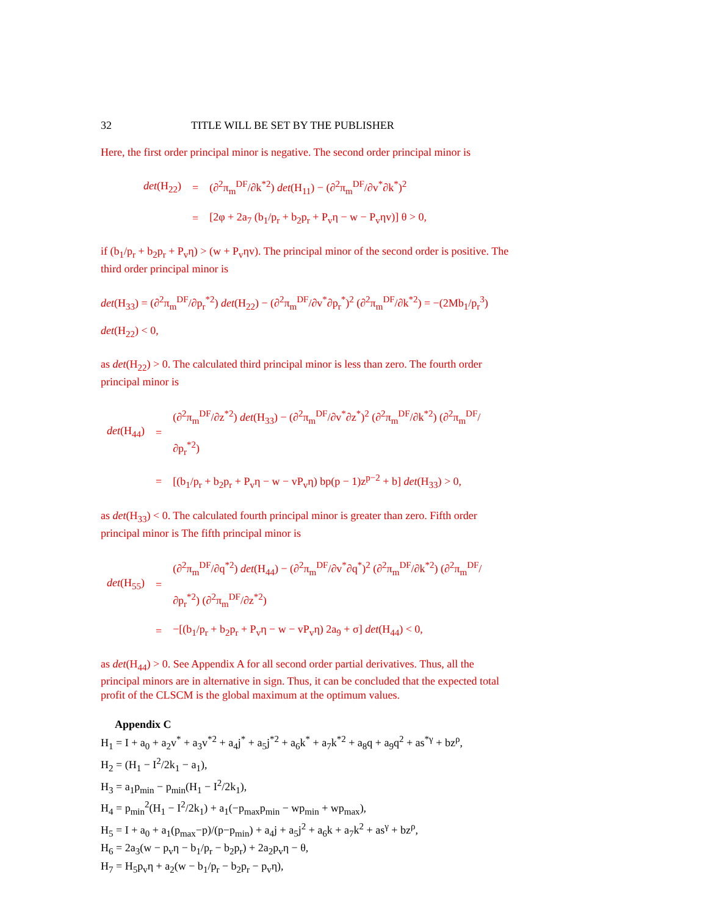32 TITLE WILL BE SET BY THE PUBLISHER
Here, the first order principal minor is negative. The second order principal minor is
| det (H<sub>22</sub>) | = | (∂<sup>2</sup>π<sub>m</sub><sup>DF</sup>/∂k<sup>*2</sup>) det (H<sub>11</sub>) − (∂<sup>2</sup>π<sub>m</sub><sup>DF</sup>/∂v<sup>*</sup>∂k<sup>*</sup>)<sup>2</sup> |
| | = | [2φ + 2a<sub>7</sub> (b<sub>1</sub>/p<sub>r</sub> + b<sub>2</sub>p<sub>r</sub> + P<sub>v</sub>η − w − P<sub>v</sub>ηv)] θ > 0, |
if (b<sub>1</sub>/p<sub>r</sub> + b<sub>2</sub>p<sub>r</sub> + P<sub>v</sub>η) > (w + P<sub>v</sub>ηv). The principal minor of the second order is positive. The third order principal minor is
det(H<sub>33</sub>) = (∂<sup>2</sup>π<sub>m</sub><sup>DF</sup>/∂p<sub>r</sub><sup>*2</sup>) det(H<sub>22</sub>) − (∂<sup>2</sup>π<sub>m</sub><sup>DF</sup>/∂v<sup>*</sup>∂p<sub>r</sub><sup>*</sup>)<sup>2</sup> (∂<sup>2</sup>π<sub>m</sub><sup>DF</sup>/∂k<sup>*2</sup>) = −(2Mb<sub>1</sub>/p<sub>r</sub><sup>3</sup>) det(H<sub>22</sub>) < 0,
as det(H<sub>22</sub>) > 0. The calculated third principal minor is less than zero. The fourth order principal minor is
| det (H<sub>44</sub>) | = | (∂<sup>2</sup>π<sub>m</sub><sup>DF</sup>/∂z<sup>*2</sup>) det (H<sub>33</sub>) − (∂<sup>2</sup>π<sub>m</sub><sup>DF</sup>/∂v<sup>*</sup>∂z<sup>*</sup>)<sup>2</sup> (∂<sup>2</sup>π<sub>m</sub><sup>DF</sup>/∂k<sup>*2</sup>) (∂<sup>2</sup>π<sub>m</sub><sup>DF</sup>/∂p<sub>r</sub><sup>*2</sup>) |
| | = | [(b<sub>1</sub>/p<sub>r</sub> + b<sub>2</sub>p<sub>r</sub> + P<sub>v</sub>η − w − vP<sub>v</sub>η) bp(p − 1)z<sup>p−2</sup> + b] det (H<sub>33</sub>) > 0, |
as det(H<sub>33</sub>) < 0. The calculated fourth principal minor is greater than zero. Fifth order principal minor is The fifth principal minor is
| det (H<sub>55</sub>) | = | (∂<sup>2</sup>π<sub>m</sub><sup>DF</sup>/∂q<sup>*2</sup>) det (H<sub>44</sub>) − (∂<sup>2</sup>π<sub>m</sub><sup>DF</sup>/∂v<sup>*</sup>∂q<sup>*</sup>)<sup>2</sup> (∂<sup>2</sup>π<sub>m</sub><sup>DF</sup>/∂k<sup>*2</sup>) (∂<sup>2</sup>π<sub>m</sub><sup>DF</sup>/∂p<sub>r</sub><sup>*2</sup>) (∂<sup>2</sup>π<sub>m</sub><sup>DF</sup>/∂z<sup>*2</sup>) |
| | = | −[(b<sub>1</sub>/p<sub>r</sub> + b<sub>2</sub>p<sub>r</sub> + P<sub>v</sub>η − w − vP<sub>v</sub>η) 2a<sub>9</sub> + σ] det (H<sub>44</sub>) < 0, |
as det(H<sub>44</sub>) > 0. See Appendix A for all second order partial derivatives. Thus, all the principal minors are in alternative in sign. Thus, it can be concluded that the expected total profit of the CLSCM is the global maximum at the optimum values.
Appendix C
H<sub>1</sub> = I + a<sub>0</sub> + a<sub>2</sub>v<sup>*</sup> + a<sub>3</sub>v<sup>*2</sup> + a<sub>4</sub>j<sup>*</sup> + a<sub>5</sub>j<sup>*2</sup> + a<sub>6</sub>k<sup>*</sup> + a<sub>7</sub>k<sup>*2</sup> + a<sub>8</sub>q + a<sub>9</sub>q<sup>2</sup> + as<sup>*γ</sup> + bz<sup>ρ</sup>,
H<sub>2</sub> = (H<sub>1</sub> − I<sup>2</sup>/2k<sub>1</sub> − a<sub>1</sub>),
H<sub>3</sub> = a<sub>1</sub>p<sub>min</sub> − p<sub>min</sub>(H<sub>1</sub> − I<sup>2</sup>/2k<sub>1</sub>),
H<sub>4</sub> = p<sub>min</sub><sup>2</sup>(H<sub>1</sub> − I<sup>2</sup>/2k<sub>1</sub>) + a<sub>1</sub>(−p<sub>max</sub>p<sub>min</sub> − wp<sub>min</sub> + wp<sub>max</sub>),
H<sub>5</sub> = I + a<sub>0</sub> + a<sub>1</sub>(p<sub>max</sub>−p)/(p−p<sub>min</sub>) + a<sub>4</sub>j + a<sub>5</sub>j<sup>2</sup> + a<sub>6</sub>k + a<sub>7</sub>k<sup>2</sup> + as<sup>γ</sup> + bz<sup>ρ</sup>,
H<sub>6</sub> = 2a<sub>3</sub>(w − p<sub>v</sub>η − b<sub>1</sub>/p<sub>r</sub> − b<sub>2</sub>p<sub>r</sub>) + 2a<sub>2</sub>p<sub>v</sub>η − θ,
H<sub>7</sub> = H<sub>5</sub>p<sub>v</sub>η + a<sub>2</sub>(w − b<sub>1</sub>/p<sub>r</sub> − b<sub>2</sub>p<sub>r</sub> − p<sub>v</sub>η),